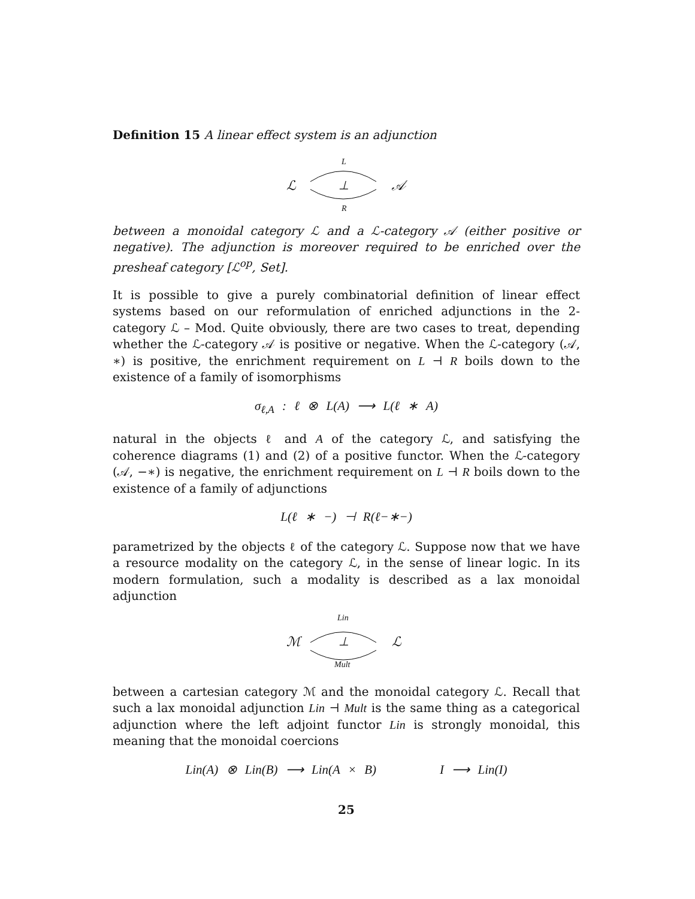Definition 15 A linear effect system is an adjunction
L
ℒ ⊥ 𝒜
R
between a monoidal category ℒ and a ℒ-category 𝒜 (either positive or negative). The adjunction is moreover required to be enriched over the presheaf category [ℒ<sup>op</sup>, Set].
It is possible to give a purely combinatorial definition of linear effect systems based on our reformulation of enriched adjunctions in the 2-category ℒ – Mod. Quite obviously, there are two cases to treat, depending whether the ℒ-category 𝒜 is positive or negative. When the ℒ-category (𝒜, ∗) is positive, the enrichment requirement on L ⊣ R boils down to the existence of a family of isomorphisms
σ<sub>ℓ,A</sub> : ℓ ⊗ L(A) ⟶ L(ℓ ∗ A)
natural in the objects ℓ and A of the category ℒ, and satisfying the coherence diagrams (1) and (2) of a positive functor. When the ℒ-category (𝒜, −∗) is negative, the enrichment requirement on L ⊣ R boils down to the existence of a family of adjunctions
L(ℓ ∗ −) ⊣ R(ℓ−∗−)
parametrized by the objects ℓ of the category ℒ. Suppose now that we have a resource modality on the category ℒ, in the sense of linear logic. In its modern formulation, such a modality is described as a lax monoidal adjunction
Lin
ℳ ⊥ ℒ
Mult
between a cartesian category ℳ and the monoidal category ℒ. Recall that such a lax monoidal adjunction Lin ⊣ Mult is the same thing as a categorical adjunction where the left adjoint functor Lin is strongly monoidal, this meaning that the monoidal coercions
Lin(A) ⊗ Lin(B) ⟶ Lin(A × B) I ⟶ Lin(I)
25